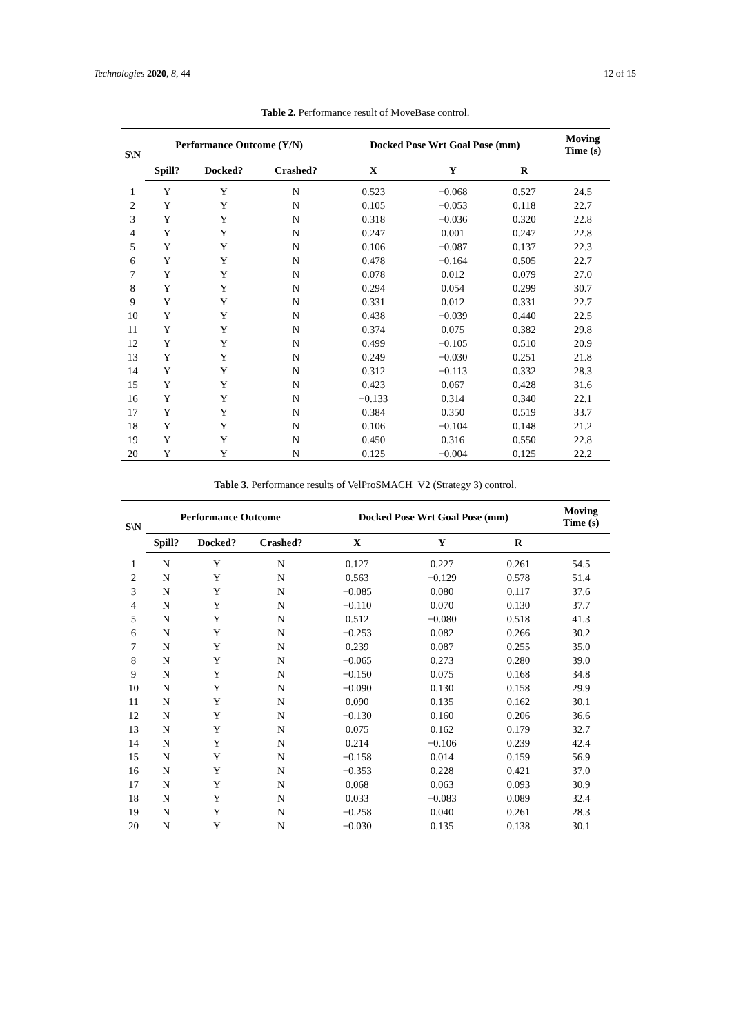Technologies 2020, 8, 44 12 of 15
Table 2. Performance result of MoveBase control.
| S\N | Performance Outcome (Y/N) | | | Docked Pose Wrt Goal Pose (mm) | | | Moving Time (s) |
| --- | --- | --- | --- | --- | --- | --- | --- |
| | Spill? | Docked? | Crashed? | X | Y | R | |
| 1 | Y | Y | N | 0.523 | −0.068 | 0.527 | 24.5 |
| 2 | Y | Y | N | 0.105 | −0.053 | 0.118 | 22.7 |
| 3 | Y | Y | N | 0.318 | −0.036 | 0.320 | 22.8 |
| 4 | Y | Y | N | 0.247 | 0.001 | 0.247 | 22.8 |
| 5 | Y | Y | N | 0.106 | −0.087 | 0.137 | 22.3 |
| 6 | Y | Y | N | 0.478 | −0.164 | 0.505 | 22.7 |
| 7 | Y | Y | N | 0.078 | 0.012 | 0.079 | 27.0 |
| 8 | Y | Y | N | 0.294 | 0.054 | 0.299 | 30.7 |
| 9 | Y | Y | N | 0.331 | 0.012 | 0.331 | 22.7 |
| 10 | Y | Y | N | 0.438 | −0.039 | 0.440 | 22.5 |
| 11 | Y | Y | N | 0.374 | 0.075 | 0.382 | 29.8 |
| 12 | Y | Y | N | 0.499 | −0.105 | 0.510 | 20.9 |
| 13 | Y | Y | N | 0.249 | −0.030 | 0.251 | 21.8 |
| 14 | Y | Y | N | 0.312 | −0.113 | 0.332 | 28.3 |
| 15 | Y | Y | N | 0.423 | 0.067 | 0.428 | 31.6 |
| 16 | Y | Y | N | −0.133 | 0.314 | 0.340 | 22.1 |
| 17 | Y | Y | N | 0.384 | 0.350 | 0.519 | 33.7 |
| 18 | Y | Y | N | 0.106 | −0.104 | 0.148 | 21.2 |
| 19 | Y | Y | N | 0.450 | 0.316 | 0.550 | 22.8 |
| 20 | Y | Y | N | 0.125 | −0.004 | 0.125 | 22.2 |
Table 3. Performance results of VelProSMACH_V2 (Strategy 3) control.
| S\N | Performance Outcome | | | Docked Pose Wrt Goal Pose (mm) | | | Moving Time (s) |
| --- | --- | --- | --- | --- | --- | --- | --- |
| | Spill? | Docked? | Crashed? | X | Y | R | |
| 1 | N | Y | N | 0.127 | 0.227 | 0.261 | 54.5 |
| 2 | N | Y | N | 0.563 | −0.129 | 0.578 | 51.4 |
| 3 | N | Y | N | −0.085 | 0.080 | 0.117 | 37.6 |
| 4 | N | Y | N | −0.110 | 0.070 | 0.130 | 37.7 |
| 5 | N | Y | N | 0.512 | −0.080 | 0.518 | 41.3 |
| 6 | N | Y | N | −0.253 | 0.082 | 0.266 | 30.2 |
| 7 | N | Y | N | 0.239 | 0.087 | 0.255 | 35.0 |
| 8 | N | Y | N | −0.065 | 0.273 | 0.280 | 39.0 |
| 9 | N | Y | N | −0.150 | 0.075 | 0.168 | 34.8 |
| 10 | N | Y | N | −0.090 | 0.130 | 0.158 | 29.9 |
| 11 | N | Y | N | 0.090 | 0.135 | 0.162 | 30.1 |
| 12 | N | Y | N | −0.130 | 0.160 | 0.206 | 36.6 |
| 13 | N | Y | N | 0.075 | 0.162 | 0.179 | 32.7 |
| 14 | N | Y | N | 0.214 | −0.106 | 0.239 | 42.4 |
| 15 | N | Y | N | −0.158 | 0.014 | 0.159 | 56.9 |
| 16 | N | Y | N | −0.353 | 0.228 | 0.421 | 37.0 |
| 17 | N | Y | N | 0.068 | 0.063 | 0.093 | 30.9 |
| 18 | N | Y | N | 0.033 | −0.083 | 0.089 | 32.4 |
| 19 | N | Y | N | −0.258 | 0.040 | 0.261 | 28.3 |
| 20 | N | Y | N | −0.030 | 0.135 | 0.138 | 30.1 |